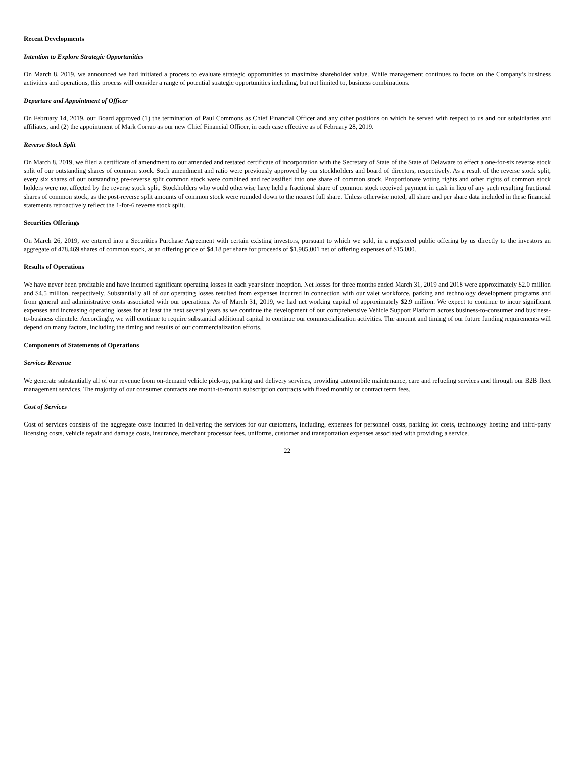Recent Developments
Intention to Explore Strategic Opportunities
On March 8, 2019, we announced we had initiated a process to evaluate strategic opportunities to maximize shareholder value. While management continues to focus on the Company’s business activities and operations, this process will consider a range of potential strategic opportunities including, but not limited to, business combinations.
Departure and Appointment of Officer
On February 14, 2019, our Board approved (1) the termination of Paul Commons as Chief Financial Officer and any other positions on which he served with respect to us and our subsidiaries and affiliates, and (2) the appointment of Mark Corrao as our new Chief Financial Officer, in each case effective as of February 28, 2019.
Reverse Stock Split
On March 8, 2019, we filed a certificate of amendment to our amended and restated certificate of incorporation with the Secretary of State of the State of Delaware to effect a one-for-six reverse stock split of our outstanding shares of common stock. Such amendment and ratio were previously approved by our stockholders and board of directors, respectively. As a result of the reverse stock split, every six shares of our outstanding pre-reverse split common stock were combined and reclassified into one share of common stock. Proportionate voting rights and other rights of common stock holders were not affected by the reverse stock split. Stockholders who would otherwise have held a fractional share of common stock received payment in cash in lieu of any such resulting fractional shares of common stock, as the post-reverse split amounts of common stock were rounded down to the nearest full share. Unless otherwise noted, all share and per share data included in these financial statements retroactively reflect the 1-for-6 reverse stock split.
Securities Offerings
On March 26, 2019, we entered into a Securities Purchase Agreement with certain existing investors, pursuant to which we sold, in a registered public offering by us directly to the investors an aggregate of 478,469 shares of common stock, at an offering price of $4.18 per share for proceeds of $1,985,001 net of offering expenses of $15,000.
Results of Operations
We have never been profitable and have incurred significant operating losses in each year since inception. Net losses for three months ended March 31, 2019 and 2018 were approximately $2.0 million and $4.5 million, respectively. Substantially all of our operating losses resulted from expenses incurred in connection with our valet workforce, parking and technology development programs and from general and administrative costs associated with our operations. As of March 31, 2019, we had net working capital of approximately $2.9 million. We expect to continue to incur significant expenses and increasing operating losses for at least the next several years as we continue the development of our comprehensive Vehicle Support Platform across business-to-consumer and business-to-business clientele. Accordingly, we will continue to require substantial additional capital to continue our commercialization activities. The amount and timing of our future funding requirements will depend on many factors, including the timing and results of our commercialization efforts.
Components of Statements of Operations
Services Revenue
We generate substantially all of our revenue from on-demand vehicle pick-up, parking and delivery services, providing automobile maintenance, care and refueling services and through our B2B fleet management services. The majority of our consumer contracts are month-to-month subscription contracts with fixed monthly or contract term fees.
Cost of Services
Cost of services consists of the aggregate costs incurred in delivering the services for our customers, including, expenses for personnel costs, parking lot costs, technology hosting and third-party licensing costs, vehicle repair and damage costs, insurance, merchant processor fees, uniforms, customer and transportation expenses associated with providing a service.
22